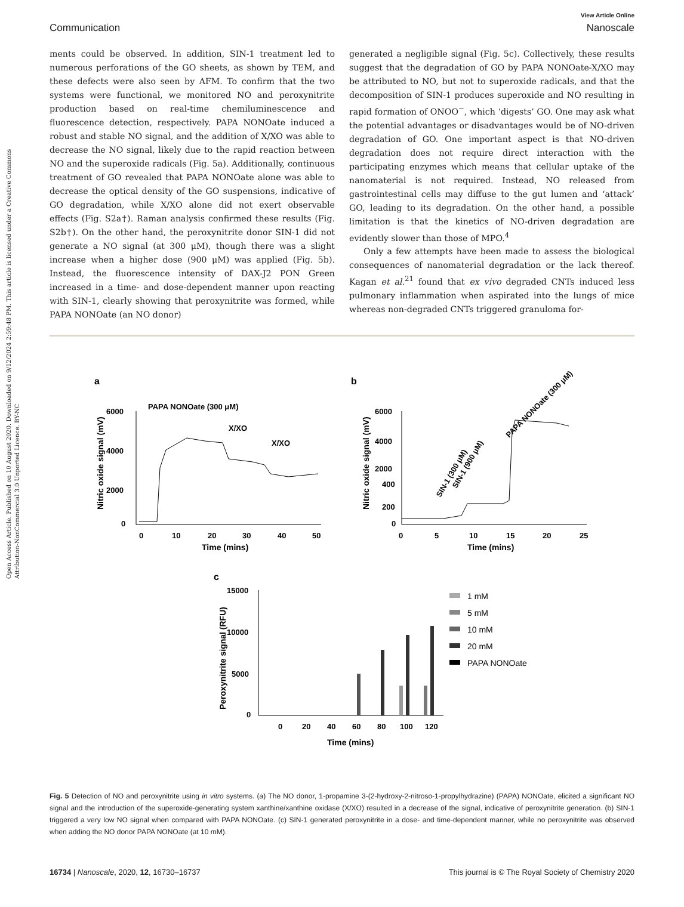Open Access Article. Published on 10 August 2020. Downloaded on 9/12/2024 2:59:48 PM. This article is licensed under a Creative Commons Attribution-NonCommercial 3.0 Unported Licence. BY-NC
View Article Online
Communication Nanoscale
ments could be observed. In addition, SIN-1 treatment led to numerous perforations of the GO sheets, as shown by TEM, and these defects were also seen by AFM. To confirm that the two systems were functional, we monitored NO and peroxynitrite production based on real-time chemiluminescence and fluorescence detection, respectively. PAPA NONOate induced a robust and stable NO signal, and the addition of X/XO was able to decrease the NO signal, likely due to the rapid reaction between NO and the superoxide radicals (Fig. 5a). Additionally, continuous treatment of GO revealed that PAPA NONOate alone was able to decrease the optical density of the GO suspensions, indicative of GO degradation, while X/XO alone did not exert observable effects (Fig. S2a†). Raman analysis confirmed these results (Fig. S2b†). On the other hand, the peroxynitrite donor SIN-1 did not generate a NO signal (at 300 μM), though there was a slight increase when a higher dose (900 μM) was applied (Fig. 5b). Instead, the fluorescence intensity of DAX-J2 PON Green increased in a time- and dose-dependent manner upon reacting with SIN-1, clearly showing that peroxynitrite was formed, while PAPA NONOate (an NO donor)
generated a negligible signal (Fig. 5c). Collectively, these results suggest that the degradation of GO by PAPA NONOate-X/XO may be attributed to NO, but not to superoxide radicals, and that the decomposition of SIN-1 produces superoxide and NO resulting in rapid formation of ONOO<sup>−</sup>, which ‘digests’ GO. One may ask what the potential advantages or disadvantages would be of NO-driven degradation of GO. One important aspect is that NO-driven degradation does not require direct interaction with the participating enzymes which means that cellular uptake of the nanomaterial is not required. Instead, NO released from gastrointestinal cells may diffuse to the gut lumen and ‘attack’ GO, leading to its degradation. On the other hand, a possible limitation is that the kinetics of NO-driven degradation are evidently slower than those of MPO.<sup>4</sup>
Only a few attempts have been made to assess the biological consequences of nanomaterial degradation or the lack thereof. Kagan et al.<sup>21</sup> found that ex vivo degraded CNTs induced less pulmonary inflammation when aspirated into the lungs of mice whereas non-degraded CNTs triggered granuloma for-
a
b
6000
4000
2000
0
0
10
20
30
40
50
Time (mins)
Nitric oxide signal (mV)
PAPA NONOate (300 μM)
X/XO
X/XO
6000
4000
2000
400
200
0
0
5
10
15
20
25
Time (mins)
Nitric oxide signal (mV)
SIN-1 (300 μM)
SIN-1 (900 μM)
PAPA NONOate (300 μM)
c
15000
10000
5000
0
0
20
40
60
80
100
120
Time (mins)
Peroxynitrite signal (RFU)
1 mM
5 mM
10 mM
20 mM
PAPA NONOate
Fig. 5 Detection of NO and peroxynitrite using in vitro systems. (a) The NO donor, 1-propamine 3-(2-hydroxy-2-nitroso-1-propylhydrazine) (PAPA) NONOate, elicited a significant NO signal and the introduction of the superoxide-generating system xanthine/xanthine oxidase (X/XO) resulted in a decrease of the signal, indicative of peroxynitrite generation. (b) SIN-1 triggered a very low NO signal when compared with PAPA NONOate. (c) SIN-1 generated peroxynitrite in a dose- and time-dependent manner, while no peroxynitrite was observed when adding the NO donor PAPA NONOate (at 10 mM).
16734 | Nanoscale, 2020, 12, 16730–16737 This journal is © The Royal Society of Chemistry 2020